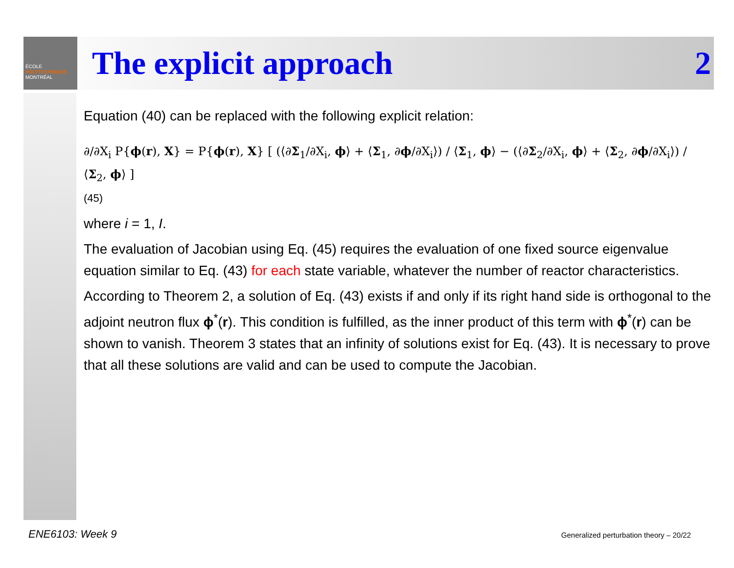ÉCOLE
POLYTECHNIQUE
MONTRÉAL
The explicit approach 2
Equation (40) can be replaced with the following explicit relation:
∂/∂X<sub>i</sub> P{ϕ(r), X} = P{ϕ(r), X} [ (⟨∂Σ<sub>1</sub>/∂X<sub>i</sub>, ϕ⟩ + ⟨Σ<sub>1</sub>, ∂ϕ/∂X<sub>i</sub>⟩) / ⟨Σ<sub>1</sub>, ϕ⟩ − (⟨∂Σ<sub>2</sub>/∂X<sub>i</sub>, ϕ⟩ + ⟨Σ<sub>2</sub>, ∂ϕ/∂X<sub>i</sub>⟩) / ⟨Σ<sub>2</sub>, ϕ⟩ ]
(45)
where i = 1, I.
The evaluation of Jacobian using Eq. (45) requires the evaluation of one fixed source eigenvalue equation similar to Eq. (43) for each state variable, whatever the number of reactor characteristics.
According to Theorem 2, a solution of Eq. (43) exists if and only if its right hand side is orthogonal to the adjoint neutron flux ϕ<sup>*</sup>(r). This condition is fulfilled, as the inner product of this term with ϕ<sup>*</sup>(r) can be shown to vanish. Theorem 3 states that an infinity of solutions exist for Eq. (43). It is necessary to prove that all these solutions are valid and can be used to compute the Jacobian.
ENE6103: Week 9
Generalized perturbation theory – 20/22